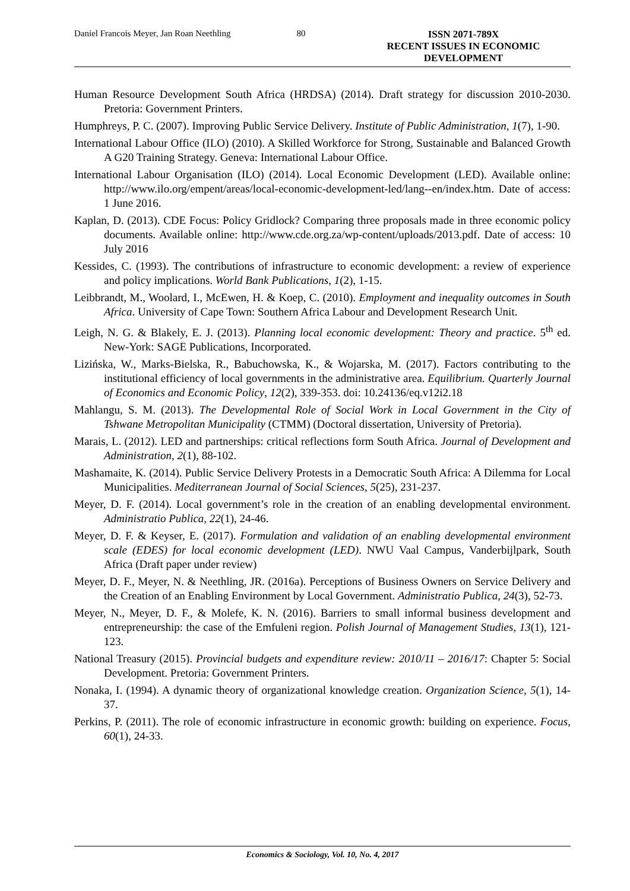Daniel Francois Meyer, Jan Roan Neethling 80 ISSN 2071-789X
RECENT ISSUES IN ECONOMIC DEVELOPMENT
Human Resource Development South Africa (HRDSA) (2014). Draft strategy for discussion 2010-2030. Pretoria: Government Printers.
Humphreys, P. C. (2007). Improving Public Service Delivery. Institute of Public Administration, 1(7), 1-90.
International Labour Office (ILO) (2010). A Skilled Workforce for Strong, Sustainable and Balanced Growth A G20 Training Strategy. Geneva: International Labour Office.
International Labour Organisation (ILO) (2014). Local Economic Development (LED). Available online: http://www.ilo.org/empent/areas/local-economic-development-led/lang--en/index.htm. Date of access: 1 June 2016.
Kaplan, D. (2013). CDE Focus: Policy Gridlock? Comparing three proposals made in three economic policy documents. Available online: http://www.cde.org.za/wp-content/uploads/2013.pdf. Date of access: 10 July 2016
Kessides, C. (1993). The contributions of infrastructure to economic development: a review of experience and policy implications. World Bank Publications, 1(2), 1-15.
Leibbrandt, M., Woolard, I., McEwen, H. & Koep, C. (2010). Employment and inequality outcomes in South Africa. University of Cape Town: Southern Africa Labour and Development Research Unit.
Leigh, N. G. & Blakely, E. J. (2013). Planning local economic development: Theory and practice. 5<sup>th</sup> ed. New-York: SAGE Publications, Incorporated.
Lizińska, W., Marks-Bielska, R., Babuchowska, K., & Wojarska, M. (2017). Factors contributing to the institutional efficiency of local governments in the administrative area. Equilibrium. Quarterly Journal of Economics and Economic Policy, 12(2), 339-353. doi: 10.24136/eq.v12i2.18
Mahlangu, S. M. (2013). The Developmental Role of Social Work in Local Government in the City of Tshwane Metropolitan Municipality (CTMM) (Doctoral dissertation, University of Pretoria).
Marais, L. (2012). LED and partnerships: critical reflections form South Africa. Journal of Development and Administration, 2(1), 88-102.
Mashamaite, K. (2014). Public Service Delivery Protests in a Democratic South Africa: A Dilemma for Local Municipalities. Mediterranean Journal of Social Sciences, 5(25), 231-237.
Meyer, D. F. (2014). Local government’s role in the creation of an enabling developmental environment. Administratio Publica, 22(1), 24-46.
Meyer, D. F. & Keyser, E. (2017). Formulation and validation of an enabling developmental environment scale (EDES) for local economic development (LED). NWU Vaal Campus, Vanderbijlpark, South Africa (Draft paper under review)
Meyer, D. F., Meyer, N. & Neethling, JR. (2016a). Perceptions of Business Owners on Service Delivery and the Creation of an Enabling Environment by Local Government. Administratio Publica, 24(3), 52-73.
Meyer, N., Meyer, D. F., & Molefe, K. N. (2016). Barriers to small informal business development and entrepreneurship: the case of the Emfuleni region. Polish Journal of Management Studies, 13(1), 121-123.
National Treasury (2015). Provincial budgets and expenditure review: 2010/11 – 2016/17: Chapter 5: Social Development. Pretoria: Government Printers.
Nonaka, I. (1994). A dynamic theory of organizational knowledge creation. Organization Science, 5(1), 14-37.
Perkins, P. (2011). The role of economic infrastructure in economic growth: building on experience. Focus, 60(1), 24-33.
Economics & Sociology, Vol. 10, No. 4, 2017